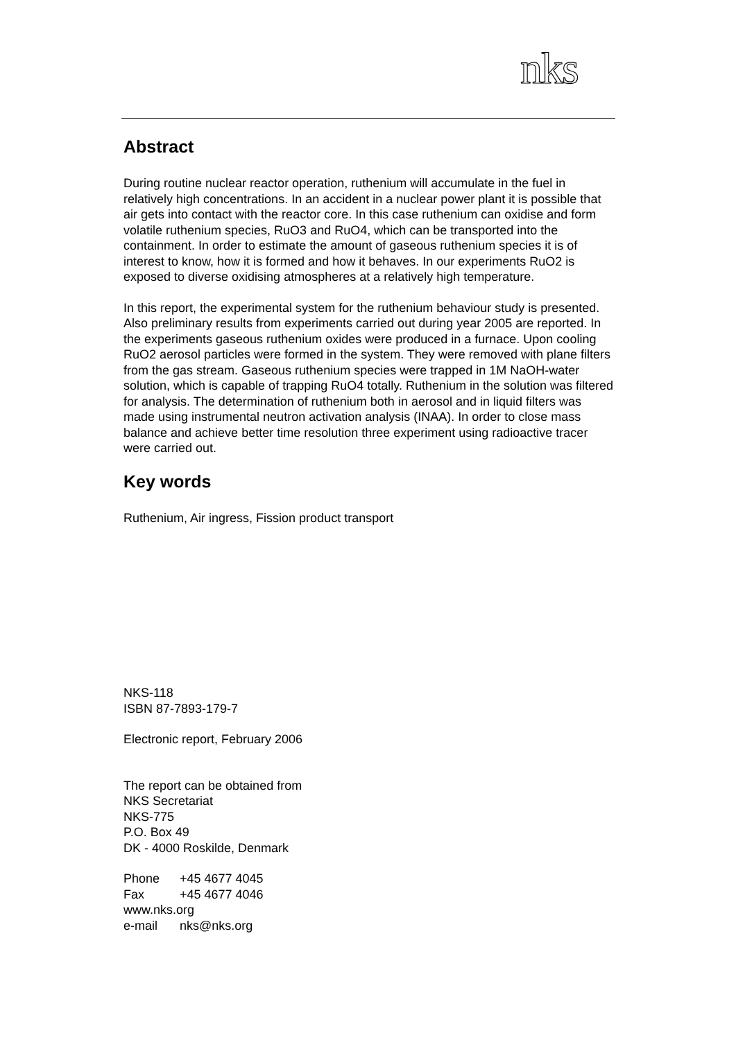nks
Abstract
During routine nuclear reactor operation, ruthenium will accumulate in the fuel in relatively high concentrations. In an accident in a nuclear power plant it is possible that air gets into contact with the reactor core. In this case ruthenium can oxidise and form volatile ruthenium species, RuO3 and RuO4, which can be transported into the containment. In order to estimate the amount of gaseous ruthenium species it is of interest to know, how it is formed and how it behaves. In our experiments RuO2 is exposed to diverse oxidising atmospheres at a relatively high temperature.
In this report, the experimental system for the ruthenium behaviour study is presented. Also preliminary results from experiments carried out during year 2005 are reported. In the experiments gaseous ruthenium oxides were produced in a furnace. Upon cooling RuO2 aerosol particles were formed in the system. They were removed with plane filters from the gas stream. Gaseous ruthenium species were trapped in 1M NaOH-water solution, which is capable of trapping RuO4 totally. Ruthenium in the solution was filtered for analysis. The determination of ruthenium both in aerosol and in liquid filters was made using instrumental neutron activation analysis (INAA). In order to close mass balance and achieve better time resolution three experiment using radioactive tracer were carried out.
Key words
Ruthenium, Air ingress, Fission product transport
NKS-118
ISBN 87-7893-179-7
Electronic report, February 2006
The report can be obtained from
NKS Secretariat
NKS-775
P.O. Box 49
DK - 4000 Roskilde, Denmark
Phone +45 4677 4045
Fax +45 4677 4046
www.nks.org
e-mail nks@nks.org